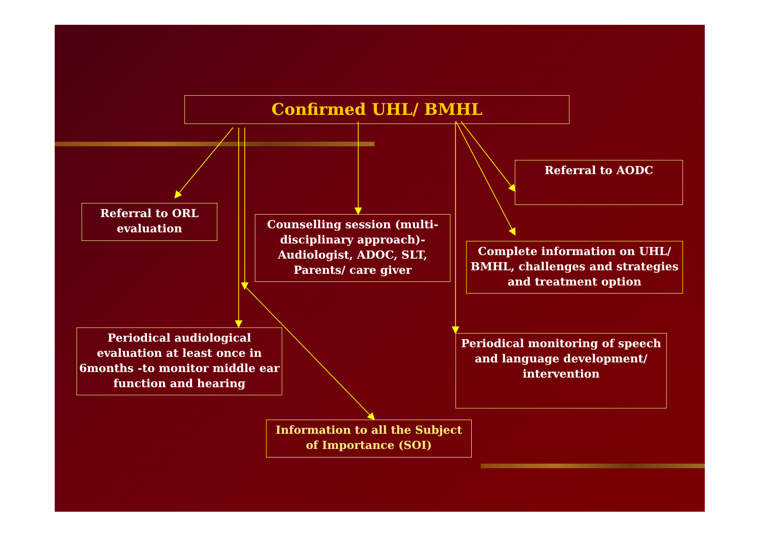Confirmed UHL/ BMHL
Referral to AODC
Referral to ORL evaluation
Counselling session (multi-disciplinary approach)-Audiologist, ADOC, SLT, Parents/ care giver
Complete information on UHL/ BMHL, challenges and strategies and treatment option
Periodical audiological evaluation at least once in 6months -to monitor middle ear function and hearing
Periodical monitoring of speech and language development/ intervention
Information to all the Subject of Importance (SOI)